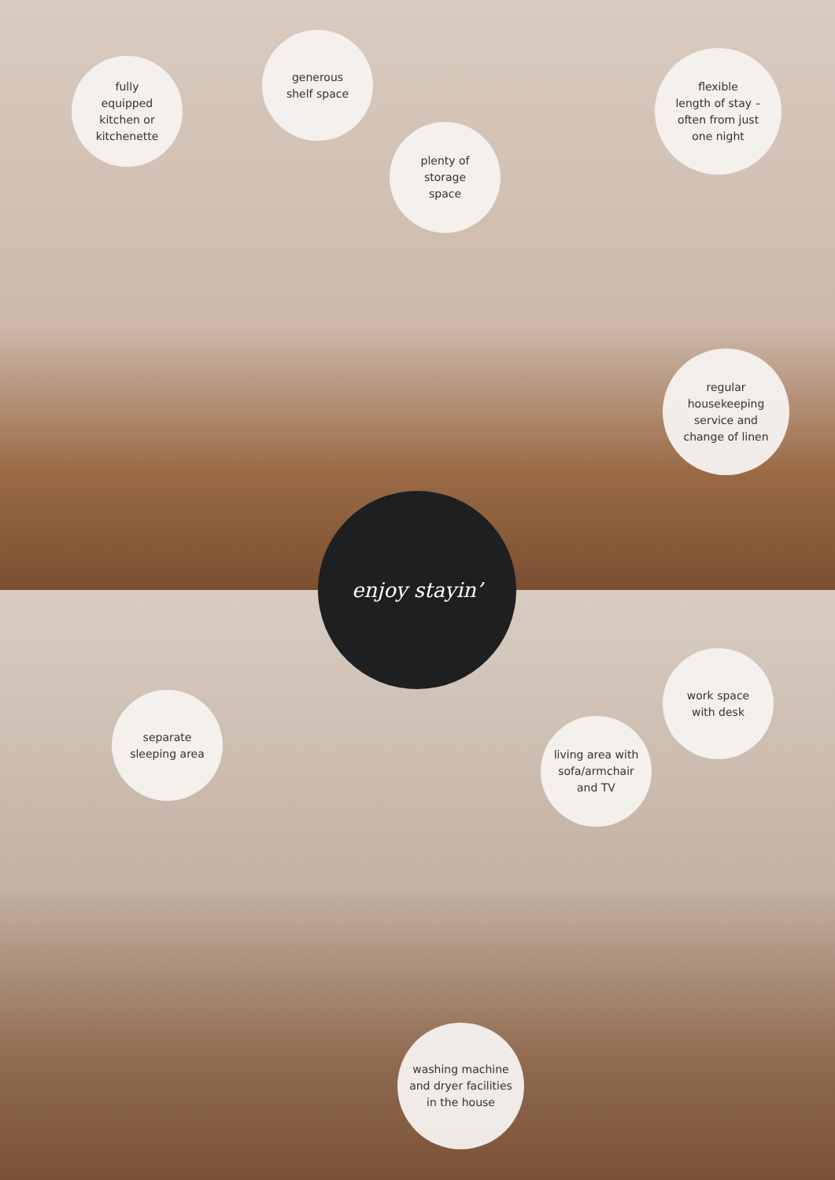fully
equipped
kitchen or
kitchenette
generous
shelf space
plenty of
storage
space
flexible
length of stay –
often from just
one night
regular
housekeeping
service and
change of linen
enjoy stayin’
separate
sleeping area
work space
with desk
living area with
sofa/armchair
and TV
washing machine
and dryer facilities
in the house